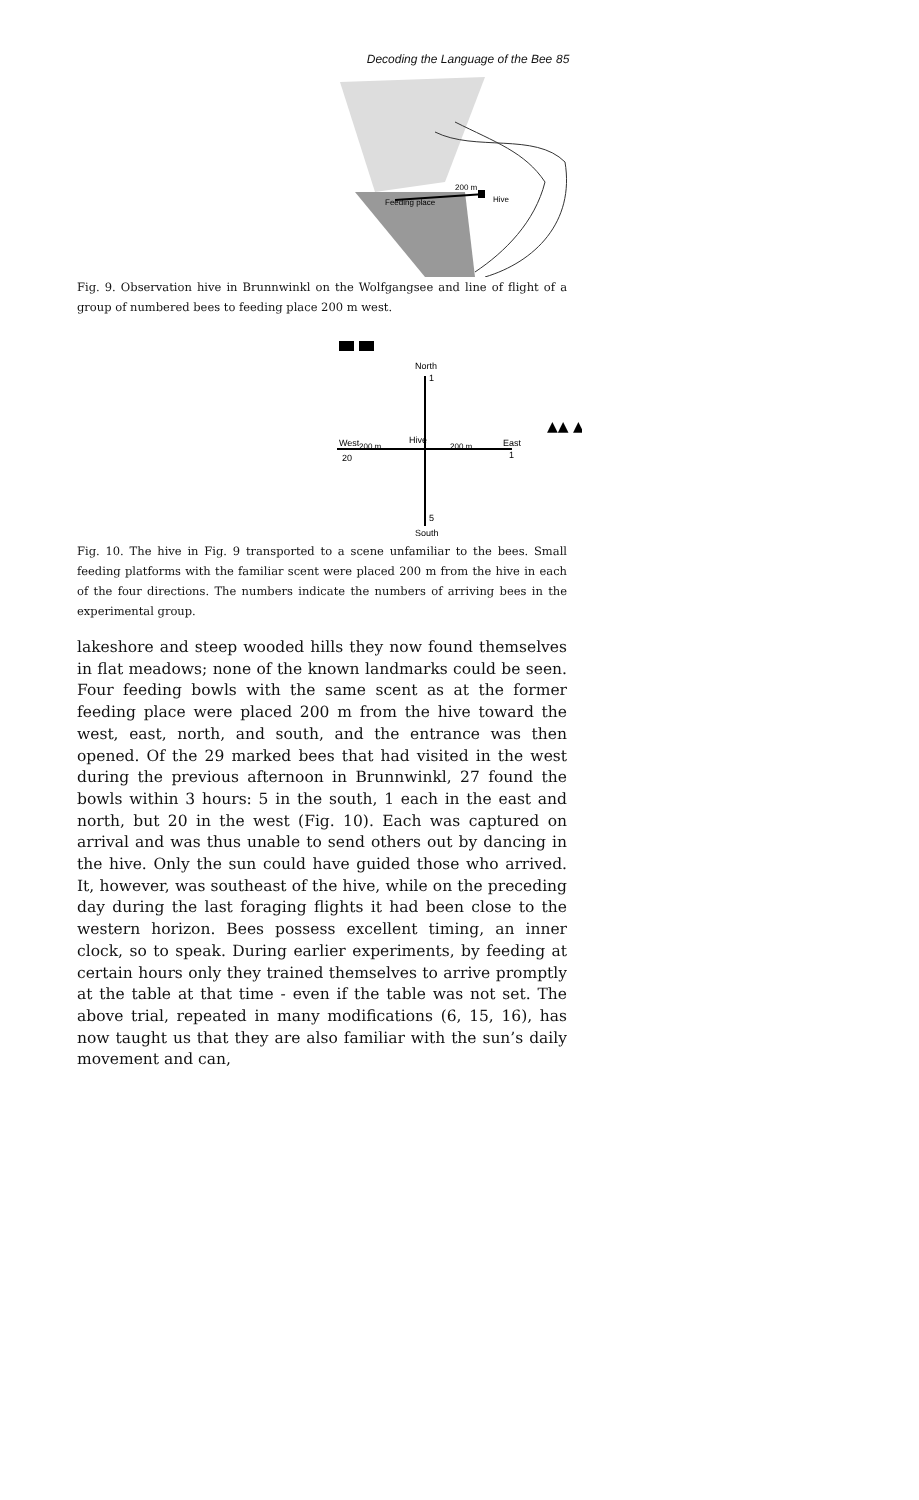Decoding the Language of the Bee 85
Feeding place
200 m
Hive
Fig. 9. Observation hive in Brunnwinkl on the Wolfgangsee and line of flight of a group of numbered bees to feeding place 200 m west.
North
1
West
200 m
Hive
200 m
East
1
20
5
South
▲▲ ▲▲
Fig. 10. The hive in Fig. 9 transported to a scene unfamiliar to the bees. Small feeding platforms with the familiar scent were placed 200 m from the hive in each of the four directions. The numbers indicate the numbers of arriving bees in the experimental group.
lakeshore and steep wooded hills they now found themselves in flat meadows; none of the known landmarks could be seen. Four feeding bowls with the same scent as at the former feeding place were placed 200 m from the hive toward the west, east, north, and south, and the entrance was then opened. Of the 29 marked bees that had visited in the west during the previous afternoon in Brunnwinkl, 27 found the bowls within 3 hours: 5 in the south, 1 each in the east and north, but 20 in the west (Fig. 10). Each was captured on arrival and was thus unable to send others out by dancing in the hive. Only the sun could have guided those who arrived. It, however, was southeast of the hive, while on the preceding day during the last foraging flights it had been close to the western horizon. Bees possess excellent timing, an inner clock, so to speak. During earlier experiments, by feeding at certain hours only they trained themselves to arrive promptly at the table at that time - even if the table was not set. The above trial, repeated in many modifications (6, 15, 16), has now taught us that they are also familiar with the sun’s daily movement and can,